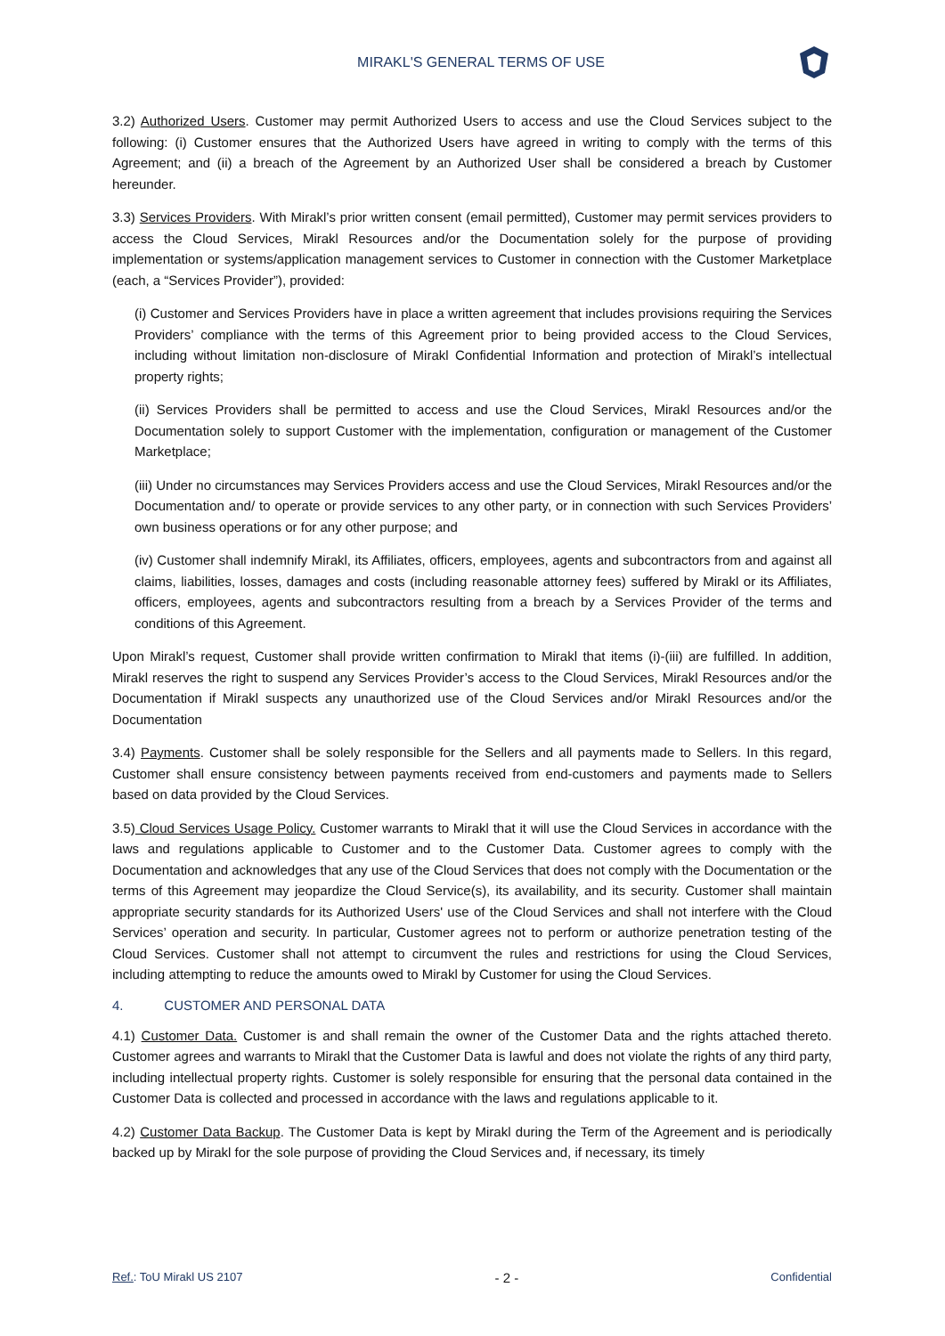MIRAKL'S GENERAL TERMS OF USE
3.2) Authorized Users. Customer may permit Authorized Users to access and use the Cloud Services subject to the following: (i) Customer ensures that the Authorized Users have agreed in writing to comply with the terms of this Agreement; and (ii) a breach of the Agreement by an Authorized User shall be considered a breach by Customer hereunder.
3.3) Services Providers. With Mirakl’s prior written consent (email permitted), Customer may permit services providers to access the Cloud Services, Mirakl Resources and/or the Documentation solely for the purpose of providing implementation or systems/application management services to Customer in connection with the Customer Marketplace (each, a “Services Provider”), provided:
(i) Customer and Services Providers have in place a written agreement that includes provisions requiring the Services Providers’ compliance with the terms of this Agreement prior to being provided access to the Cloud Services, including without limitation non-disclosure of Mirakl Confidential Information and protection of Mirakl’s intellectual property rights;
(ii) Services Providers shall be permitted to access and use the Cloud Services, Mirakl Resources and/or the Documentation solely to support Customer with the implementation, configuration or management of the Customer Marketplace;
(iii) Under no circumstances may Services Providers access and use the Cloud Services, Mirakl Resources and/or the Documentation and/ to operate or provide services to any other party, or in connection with such Services Providers’ own business operations or for any other purpose; and
(iv) Customer shall indemnify Mirakl, its Affiliates, officers, employees, agents and subcontractors from and against all claims, liabilities, losses, damages and costs (including reasonable attorney fees) suffered by Mirakl or its Affiliates, officers, employees, agents and subcontractors resulting from a breach by a Services Provider of the terms and conditions of this Agreement.
Upon Mirakl’s request, Customer shall provide written confirmation to Mirakl that items (i)-(iii) are fulfilled. In addition, Mirakl reserves the right to suspend any Services Provider’s access to the Cloud Services, Mirakl Resources and/or the Documentation if Mirakl suspects any unauthorized use of the Cloud Services and/or Mirakl Resources and/or the Documentation
3.4) Payments. Customer shall be solely responsible for the Sellers and all payments made to Sellers. In this regard, Customer shall ensure consistency between payments received from end-customers and payments made to Sellers based on data provided by the Cloud Services.
3.5) Cloud Services Usage Policy. Customer warrants to Mirakl that it will use the Cloud Services in accordance with the laws and regulations applicable to Customer and to the Customer Data. Customer agrees to comply with the Documentation and acknowledges that any use of the Cloud Services that does not comply with the Documentation or the terms of this Agreement may jeopardize the Cloud Service(s), its availability, and its security. Customer shall maintain appropriate security standards for its Authorized Users' use of the Cloud Services and shall not interfere with the Cloud Services’ operation and security. In particular, Customer agrees not to perform or authorize penetration testing of the Cloud Services. Customer shall not attempt to circumvent the rules and restrictions for using the Cloud Services, including attempting to reduce the amounts owed to Mirakl by Customer for using the Cloud Services.
4. CUSTOMER AND PERSONAL DATA
4.1) Customer Data. Customer is and shall remain the owner of the Customer Data and the rights attached thereto. Customer agrees and warrants to Mirakl that the Customer Data is lawful and does not violate the rights of any third party, including intellectual property rights. Customer is solely responsible for ensuring that the personal data contained in the Customer Data is collected and processed in accordance with the laws and regulations applicable to it.
4.2) Customer Data Backup. The Customer Data is kept by Mirakl during the Term of the Agreement and is periodically backed up by Mirakl for the sole purpose of providing the Cloud Services and, if necessary, its timely
Ref.: ToU Mirakl US 2107 - 2 - Confidential